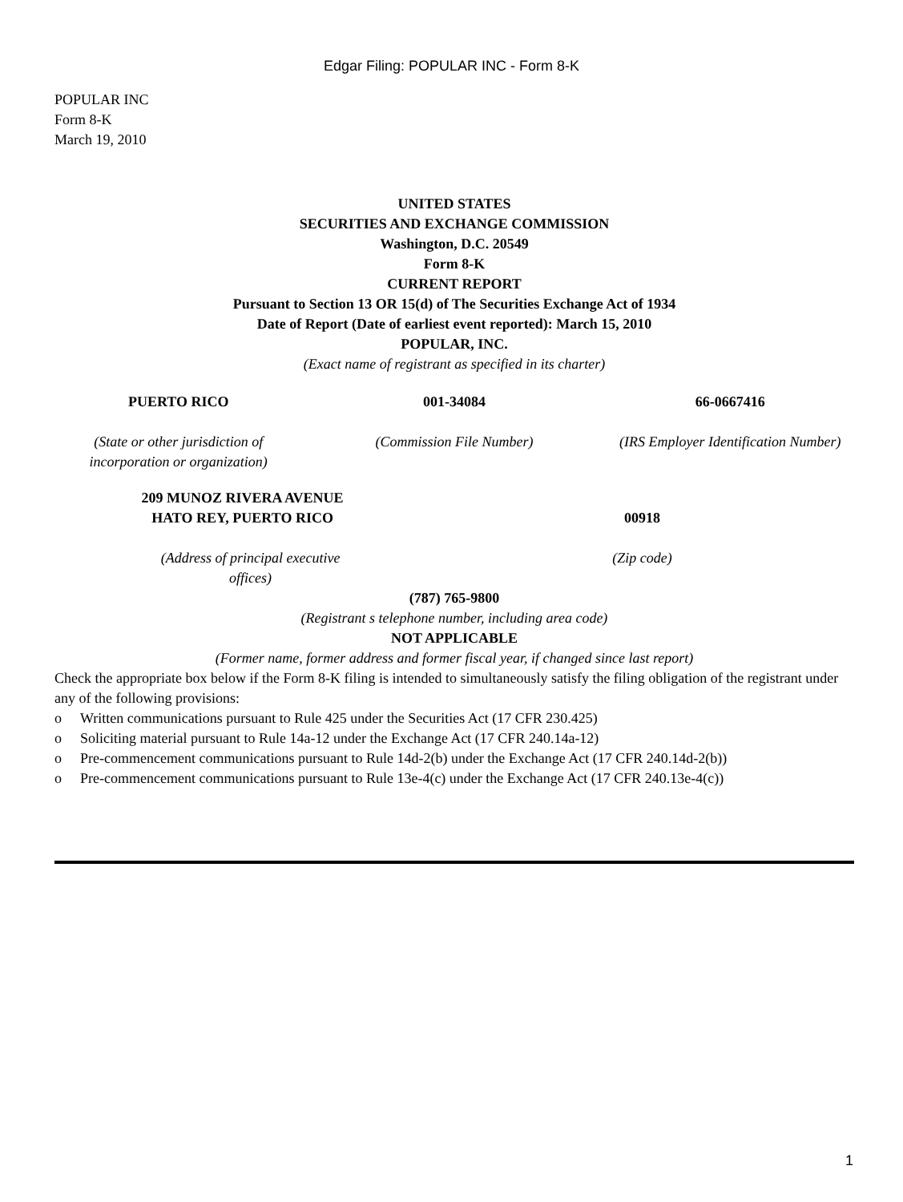Edgar Filing: POPULAR INC - Form 8-K
POPULAR INC
Form 8-K
March 19, 2010
UNITED STATES
SECURITIES AND EXCHANGE COMMISSION
Washington, D.C. 20549
Form 8-K
CURRENT REPORT
Pursuant to Section 13 OR 15(d) of The Securities Exchange Act of 1934
Date of Report (Date of earliest event reported): March 15, 2010
POPULAR, INC.
(Exact name of registrant as specified in its charter)
| PUERTO RICO | 001-34084 | 66-0667416 |
| (State or other jurisdiction of incorporation or organization) | (Commission File Number) | (IRS Employer Identification Number) |
| 209 MUNOZ RIVERA AVENUE HATO REY, PUERTO RICO | 00918 |
| (Address of principal executive offices) | (Zip code) |
(787) 765-9800
(Registrant s telephone number, including area code)
NOT APPLICABLE
(Former name, former address and former fiscal year, if changed since last report)
Check the appropriate box below if the Form 8-K filing is intended to simultaneously satisfy the filing obligation of the registrant under any of the following provisions:
o Written communications pursuant to Rule 425 under the Securities Act (17 CFR 230.425)
o Soliciting material pursuant to Rule 14a-12 under the Exchange Act (17 CFR 240.14a-12)
o Pre-commencement communications pursuant to Rule 14d-2(b) under the Exchange Act (17 CFR 240.14d-2(b))
o Pre-commencement communications pursuant to Rule 13e-4(c) under the Exchange Act (17 CFR 240.13e-4(c))
1